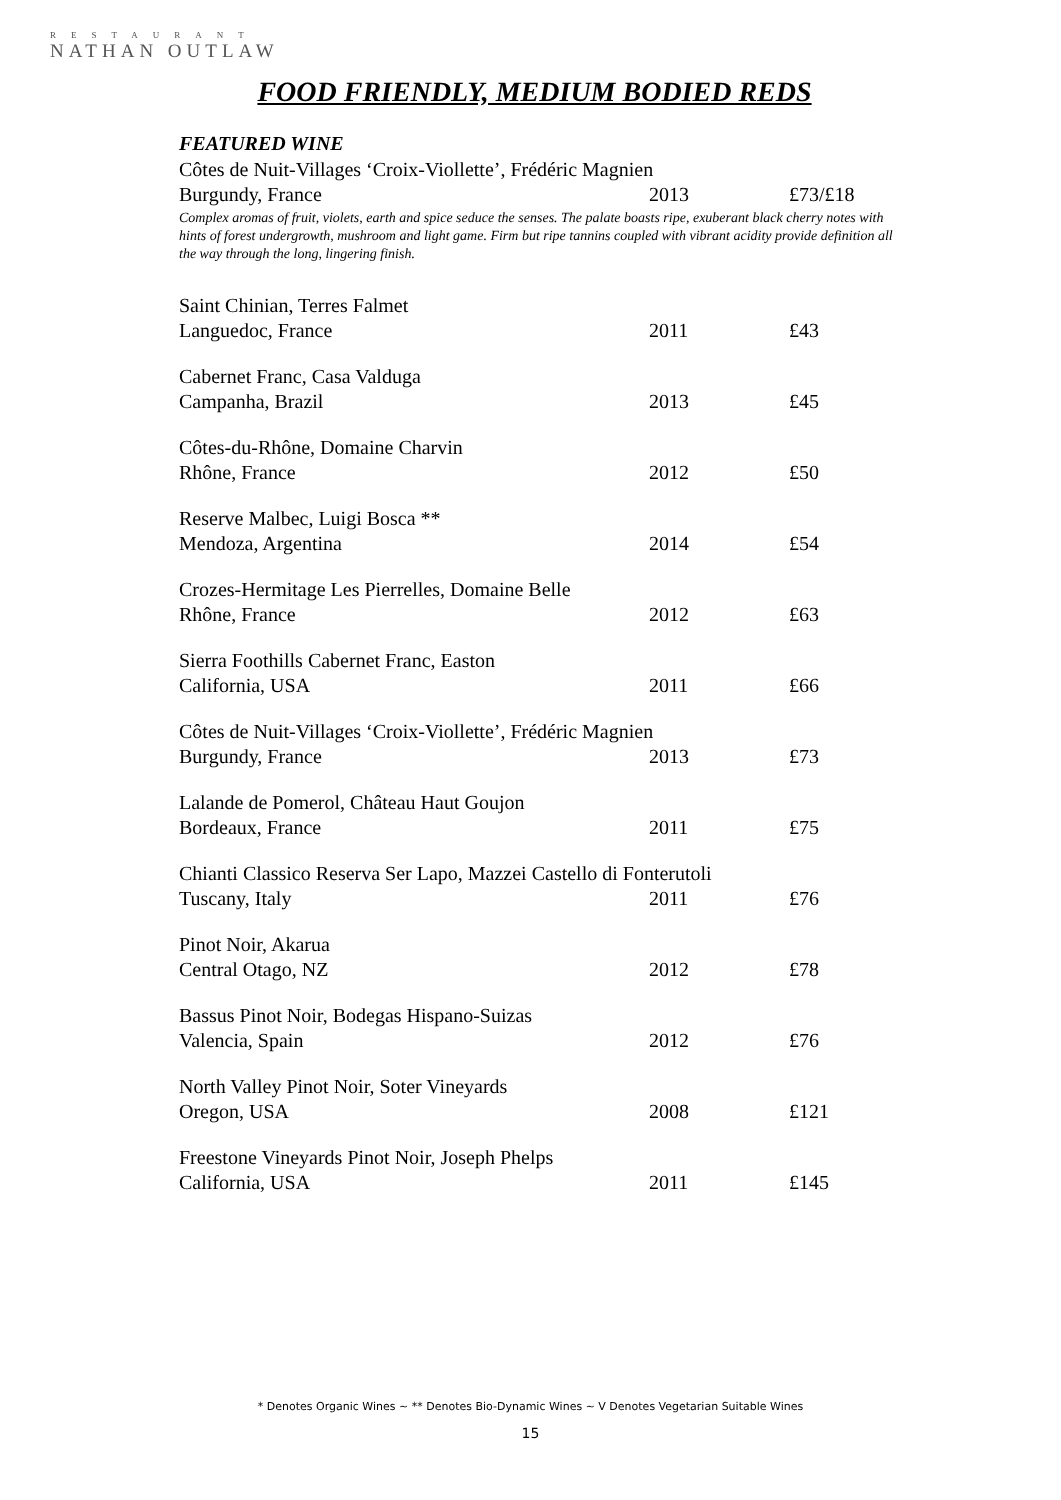RESTAURANT
NATHAN OUTLAW
FOOD FRIENDLY, MEDIUM BODIED REDS
FEATURED WINE
| Côtes de Nuit-Villages ‘Croix-Viollette’, Frédéric Magnien | | |
| Burgundy, France | 2013 | £73/£18 |
Complex aromas of fruit, violets, earth and spice seduce the senses. The palate boasts ripe, exuberant black cherry notes with hints of forest undergrowth, mushroom and light game. Firm but ripe tannins coupled with vibrant acidity provide definition all the way through the long, lingering finish.
| Saint Chinian, Terres Falmet | | |
| Languedoc, France | 2011 | £43 |
| Cabernet Franc, Casa Valduga | | |
| Campanha, Brazil | 2013 | £45 |
| Côtes-du-Rhône, Domaine Charvin | | |
| Rhône, France | 2012 | £50 |
| Reserve Malbec, Luigi Bosca ** | | |
| Mendoza, Argentina | 2014 | £54 |
| Crozes-Hermitage Les Pierrelles, Domaine Belle | | |
| Rhône, France | 2012 | £63 |
| Sierra Foothills Cabernet Franc, Easton | | |
| California, USA | 2011 | £66 |
| Côtes de Nuit-Villages ‘Croix-Viollette’, Frédéric Magnien | | |
| Burgundy, France | 2013 | £73 |
| Lalande de Pomerol, Château Haut Goujon | | |
| Bordeaux, France | 2011 | £75 |
| Chianti Classico Reserva Ser Lapo, Mazzei Castello di Fonterutoli | | |
| Tuscany, Italy | 2011 | £76 |
| Pinot Noir, Akarua | | |
| Central Otago, NZ | 2012 | £78 |
| Bassus Pinot Noir, Bodegas Hispano-Suizas | | |
| Valencia, Spain | 2012 | £76 |
| North Valley Pinot Noir, Soter Vineyards | | |
| Oregon, USA | 2008 | £121 |
| Freestone Vineyards Pinot Noir, Joseph Phelps | | |
| California, USA | 2011 | £145 |
* Denotes Organic Wines ~ ** Denotes Bio-Dynamic Wines ~ V Denotes Vegetarian Suitable Wines
15